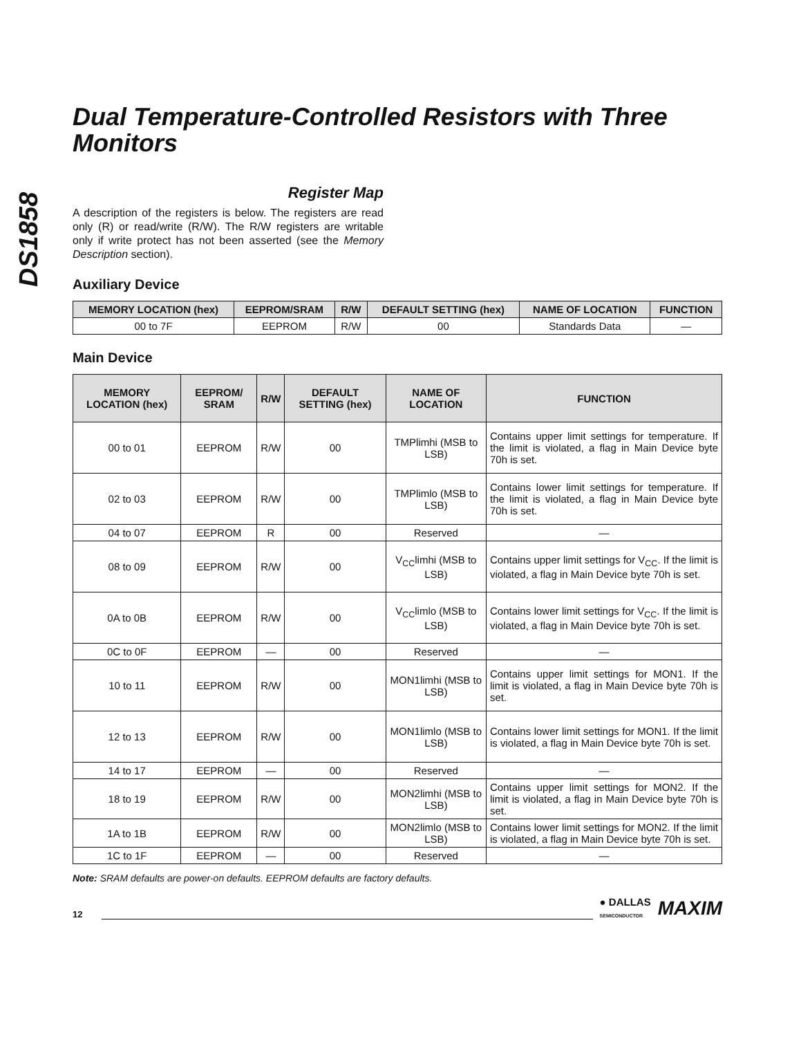DS1858
Dual Temperature-Controlled Resistors with Three Monitors
Register Map
A description of the registers is below. The registers are read only (R) or read/write (R/W). The R/W registers are writable only if write protect has not been asserted (see the Memory Description section).
Auxiliary Device
| MEMORY LOCATION (hex) | EEPROM/SRAM | R/W | DEFAULT SETTING (hex) | NAME OF LOCATION | FUNCTION |
| --- | --- | --- | --- | --- | --- |
| 00 to 7F | EEPROM | R/W | 00 | Standards Data | — |
Main Device
| MEMORY LOCATION (hex) | EEPROM/ SRAM | R/W | DEFAULT SETTING (hex) | NAME OF LOCATION | FUNCTION |
| --- | --- | --- | --- | --- | --- |
| 00 to 01 | EEPROM | R/W | 00 | TMPlimhi (MSB to LSB) | Contains upper limit settings for temperature. If the limit is violated, a flag in Main Device byte 70h is set. |
| 02 to 03 | EEPROM | R/W | 00 | TMPlimlo (MSB to LSB) | Contains lower limit settings for temperature. If the limit is violated, a flag in Main Device byte 70h is set. |
| 04 to 07 | EEPROM | R | 00 | Reserved | — |
| 08 to 09 | EEPROM | R/W | 00 | V<sub>CC</sub>limhi (MSB to LSB) | Contains upper limit settings for V<sub>CC</sub>. If the limit is violated, a flag in Main Device byte 70h is set. |
| 0A to 0B | EEPROM | R/W | 00 | V<sub>CC</sub>limlo (MSB to LSB) | Contains lower limit settings for V<sub>CC</sub>. If the limit is violated, a flag in Main Device byte 70h is set. |
| 0C to 0F | EEPROM | — | 00 | Reserved | — |
| 10 to 11 | EEPROM | R/W | 00 | MON1limhi (MSB to LSB) | Contains upper limit settings for MON1. If the limit is violated, a flag in Main Device byte 70h is set. |
| 12 to 13 | EEPROM | R/W | 00 | MON1limlo (MSB to LSB) | Contains lower limit settings for MON1. If the limit is violated, a flag in Main Device byte 70h is set. |
| 14 to 17 | EEPROM | — | 00 | Reserved | — |
| 18 to 19 | EEPROM | R/W | 00 | MON2limhi (MSB to LSB) | Contains upper limit settings for MON2. If the limit is violated, a flag in Main Device byte 70h is set. |
| 1A to 1B | EEPROM | R/W | 00 | MON2limlo (MSB to LSB) | Contains lower limit settings for MON2. If the limit is violated, a flag in Main Device byte 70h is set. |
| 1C to 1F | EEPROM | — | 00 | Reserved | — |
Note: SRAM defaults are power-on defaults. EEPROM defaults are factory defaults.
12 ● DALLAS
SEMICONDUCTOR MAXIM